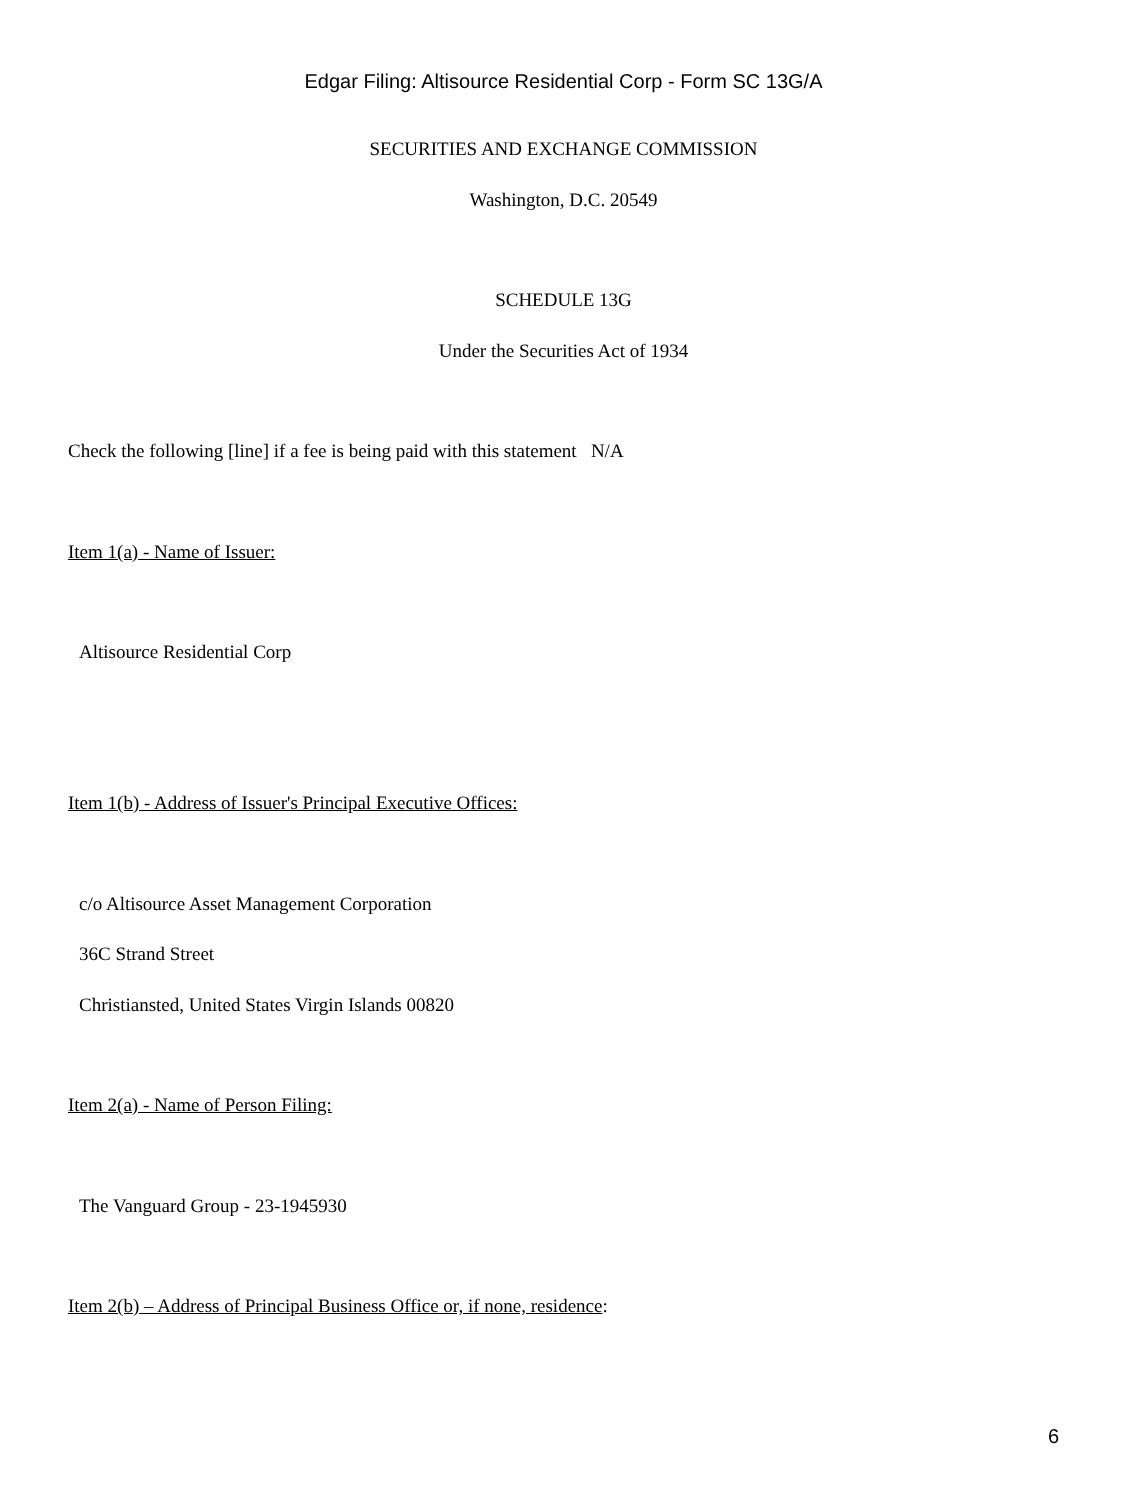Edgar Filing: Altisource Residential Corp - Form SC 13G/A
SECURITIES AND EXCHANGE COMMISSION
Washington, D.C. 20549
SCHEDULE 13G
Under the Securities Act of 1934
Check the following [line] if a fee is being paid with this statement N/A
Item 1(a) - Name of Issuer:
Altisource Residential Corp
Item 1(b) - Address of Issuer's Principal Executive Offices:
c/o Altisource Asset Management Corporation
36C Strand Street
Christiansted, United States Virgin Islands 00820
Item 2(a) - Name of Person Filing:
The Vanguard Group - 23-1945930
Item 2(b) – Address of Principal Business Office or, if none, residence:
6